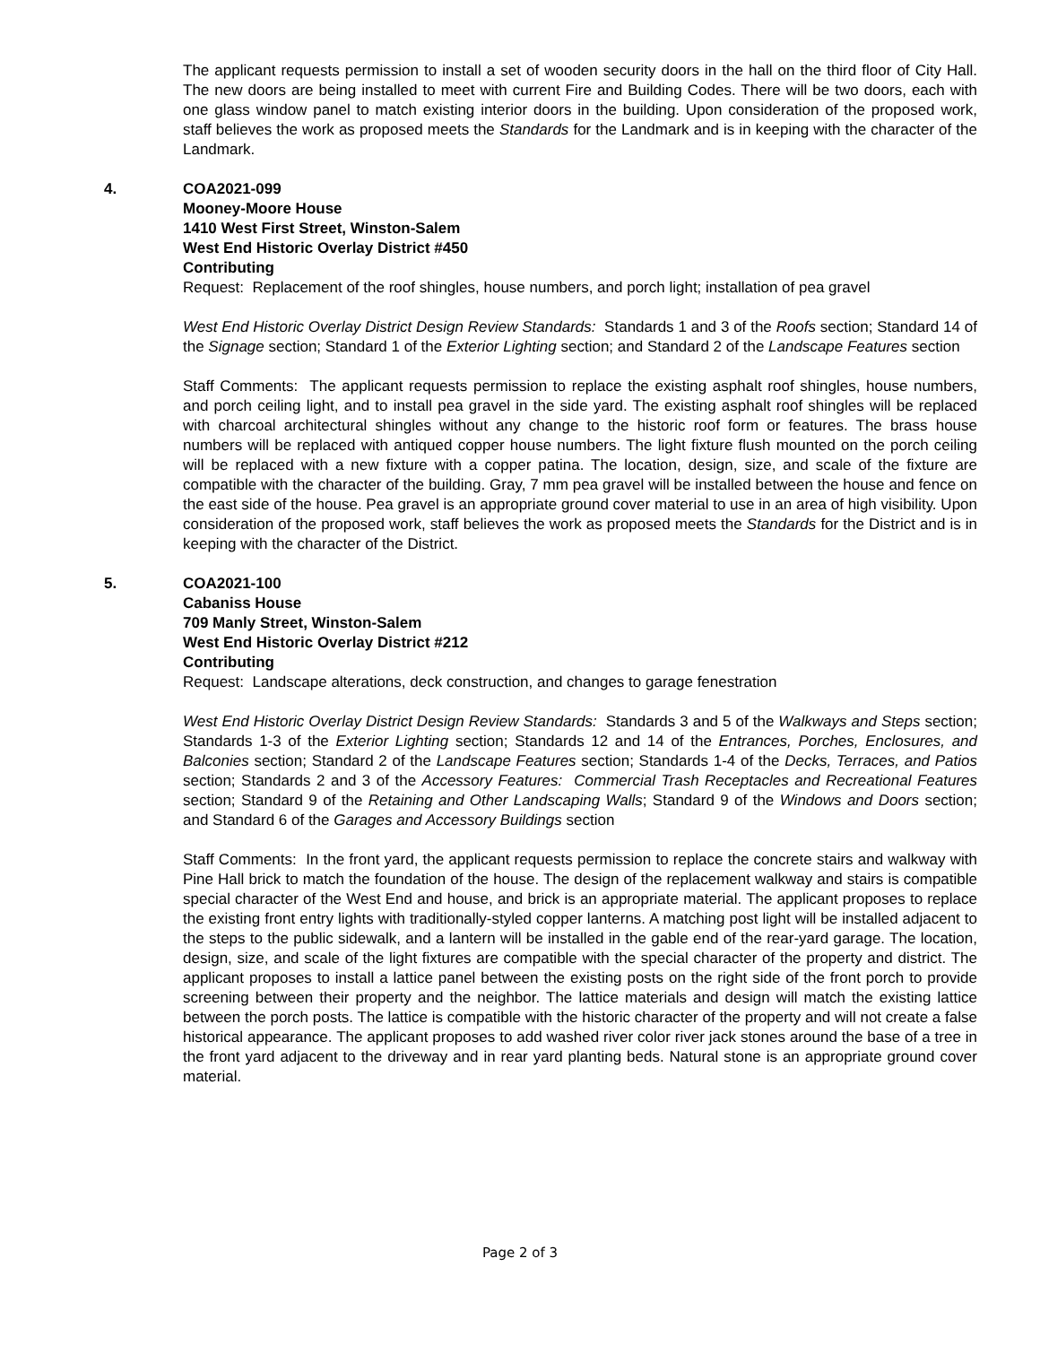The applicant requests permission to install a set of wooden security doors in the hall on the third floor of City Hall. The new doors are being installed to meet with current Fire and Building Codes. There will be two doors, each with one glass window panel to match existing interior doors in the building. Upon consideration of the proposed work, staff believes the work as proposed meets the Standards for the Landmark and is in keeping with the character of the Landmark.
4.
COA2021-099
Mooney-Moore House
1410 West First Street, Winston-Salem
West End Historic Overlay District #450
Contributing
Request: Replacement of the roof shingles, house numbers, and porch light; installation of pea gravel
West End Historic Overlay District Design Review Standards: Standards 1 and 3 of the Roofs section; Standard 14 of the Signage section; Standard 1 of the Exterior Lighting section; and Standard 2 of the Landscape Features section
Staff Comments: The applicant requests permission to replace the existing asphalt roof shingles, house numbers, and porch ceiling light, and to install pea gravel in the side yard. The existing asphalt roof shingles will be replaced with charcoal architectural shingles without any change to the historic roof form or features. The brass house numbers will be replaced with antiqued copper house numbers. The light fixture flush mounted on the porch ceiling will be replaced with a new fixture with a copper patina. The location, design, size, and scale of the fixture are compatible with the character of the building. Gray, 7 mm pea gravel will be installed between the house and fence on the east side of the house. Pea gravel is an appropriate ground cover material to use in an area of high visibility. Upon consideration of the proposed work, staff believes the work as proposed meets the Standards for the District and is in keeping with the character of the District.
5.
COA2021-100
Cabaniss House
709 Manly Street, Winston-Salem
West End Historic Overlay District #212
Contributing
Request: Landscape alterations, deck construction, and changes to garage fenestration
West End Historic Overlay District Design Review Standards: Standards 3 and 5 of the Walkways and Steps section; Standards 1-3 of the Exterior Lighting section; Standards 12 and 14 of the Entrances, Porches, Enclosures, and Balconies section; Standard 2 of the Landscape Features section; Standards 1-4 of the Decks, Terraces, and Patios section; Standards 2 and 3 of the Accessory Features: Commercial Trash Receptacles and Recreational Features section; Standard 9 of the Retaining and Other Landscaping Walls; Standard 9 of the Windows and Doors section; and Standard 6 of the Garages and Accessory Buildings section
Staff Comments: In the front yard, the applicant requests permission to replace the concrete stairs and walkway with Pine Hall brick to match the foundation of the house. The design of the replacement walkway and stairs is compatible special character of the West End and house, and brick is an appropriate material. The applicant proposes to replace the existing front entry lights with traditionally-styled copper lanterns. A matching post light will be installed adjacent to the steps to the public sidewalk, and a lantern will be installed in the gable end of the rear-yard garage. The location, design, size, and scale of the light fixtures are compatible with the special character of the property and district. The applicant proposes to install a lattice panel between the existing posts on the right side of the front porch to provide screening between their property and the neighbor. The lattice materials and design will match the existing lattice between the porch posts. The lattice is compatible with the historic character of the property and will not create a false historical appearance. The applicant proposes to add washed river color river jack stones around the base of a tree in the front yard adjacent to the driveway and in rear yard planting beds. Natural stone is an appropriate ground cover material.
Page 2 of 3